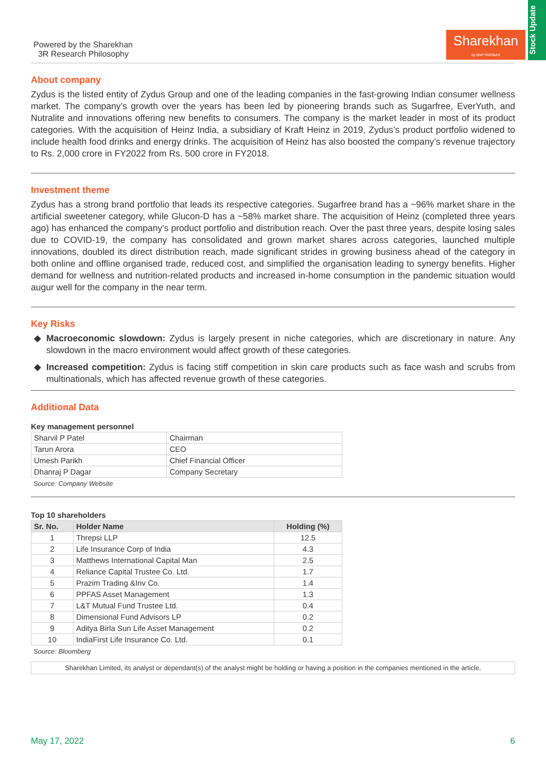Powered by the Sharekhan
3R Research Philosophy
Sharekhan
by BNP PARIBAS
Stock Update
About company
Zydus is the listed entity of Zydus Group and one of the leading companies in the fast-growing Indian consumer wellness market. The company’s growth over the years has been led by pioneering brands such as Sugarfree, EverYuth, and Nutralite and innovations offering new benefits to consumers. The company is the market leader in most of its product categories. With the acquisition of Heinz India, a subsidiary of Kraft Heinz in 2019, Zydus’s product portfolio widened to include health food drinks and energy drinks. The acquisition of Heinz has also boosted the company’s revenue trajectory to Rs. 2,000 crore in FY2022 from Rs. 500 crore in FY2018.
Investment theme
Zydus has a strong brand portfolio that leads its respective categories. Sugarfree brand has a ~96% market share in the artificial sweetener category, while Glucon-D has a ~58% market share. The acquisition of Heinz (completed three years ago) has enhanced the company’s product portfolio and distribution reach. Over the past three years, despite losing sales due to COVID-19, the company has consolidated and grown market shares across categories, launched multiple innovations, doubled its direct distribution reach, made significant strides in growing business ahead of the category in both online and offline organised trade, reduced cost, and simplified the organisation leading to synergy benefits. Higher demand for wellness and nutrition-related products and increased in-home consumption in the pandemic situation would augur well for the company in the near term.
Key Risks
Macroeconomic slowdown: Zydus is largely present in niche categories, which are discretionary in nature. Any slowdown in the macro environment would affect growth of these categories.
Increased competition: Zydus is facing stiff competition in skin care products such as face wash and scrubs from multinationals, which has affected revenue growth of these categories.
Additional Data
Key management personnel
| Sharvil P Patel | Chairman |
| Tarun Arora | CEO |
| Umesh Parikh | Chief Financial Officer |
| Dhanraj P Dagar | Company Secretary |
Source: Company Website
Top 10 shareholders
| Sr. No. | Holder Name | Holding (%) |
| --- | --- | --- |
| 1 | Threpsi LLP | 12.5 |
| 2 | Life Insurance Corp of India | 4.3 |
| 3 | Matthews International Capital Man | 2.5 |
| 4 | Reliance Capital Trustee Co. Ltd. | 1.7 |
| 5 | Prazim Trading &Inv Co. | 1.4 |
| 6 | PPFAS Asset Management | 1.3 |
| 7 | L&T Mutual Fund Trustee Ltd. | 0.4 |
| 8 | Dimensional Fund Advisors LP | 0.2 |
| 9 | Aditya Birla Sun Life Asset Management | 0.2 |
| 10 | IndiaFirst Life Insurance Co. Ltd. | 0.1 |
Source: Bloomberg
Sharekhan Limited, its analyst or dependant(s) of the analyst might be holding or having a position in the companies mentioned in the article.
May 17, 2022 6